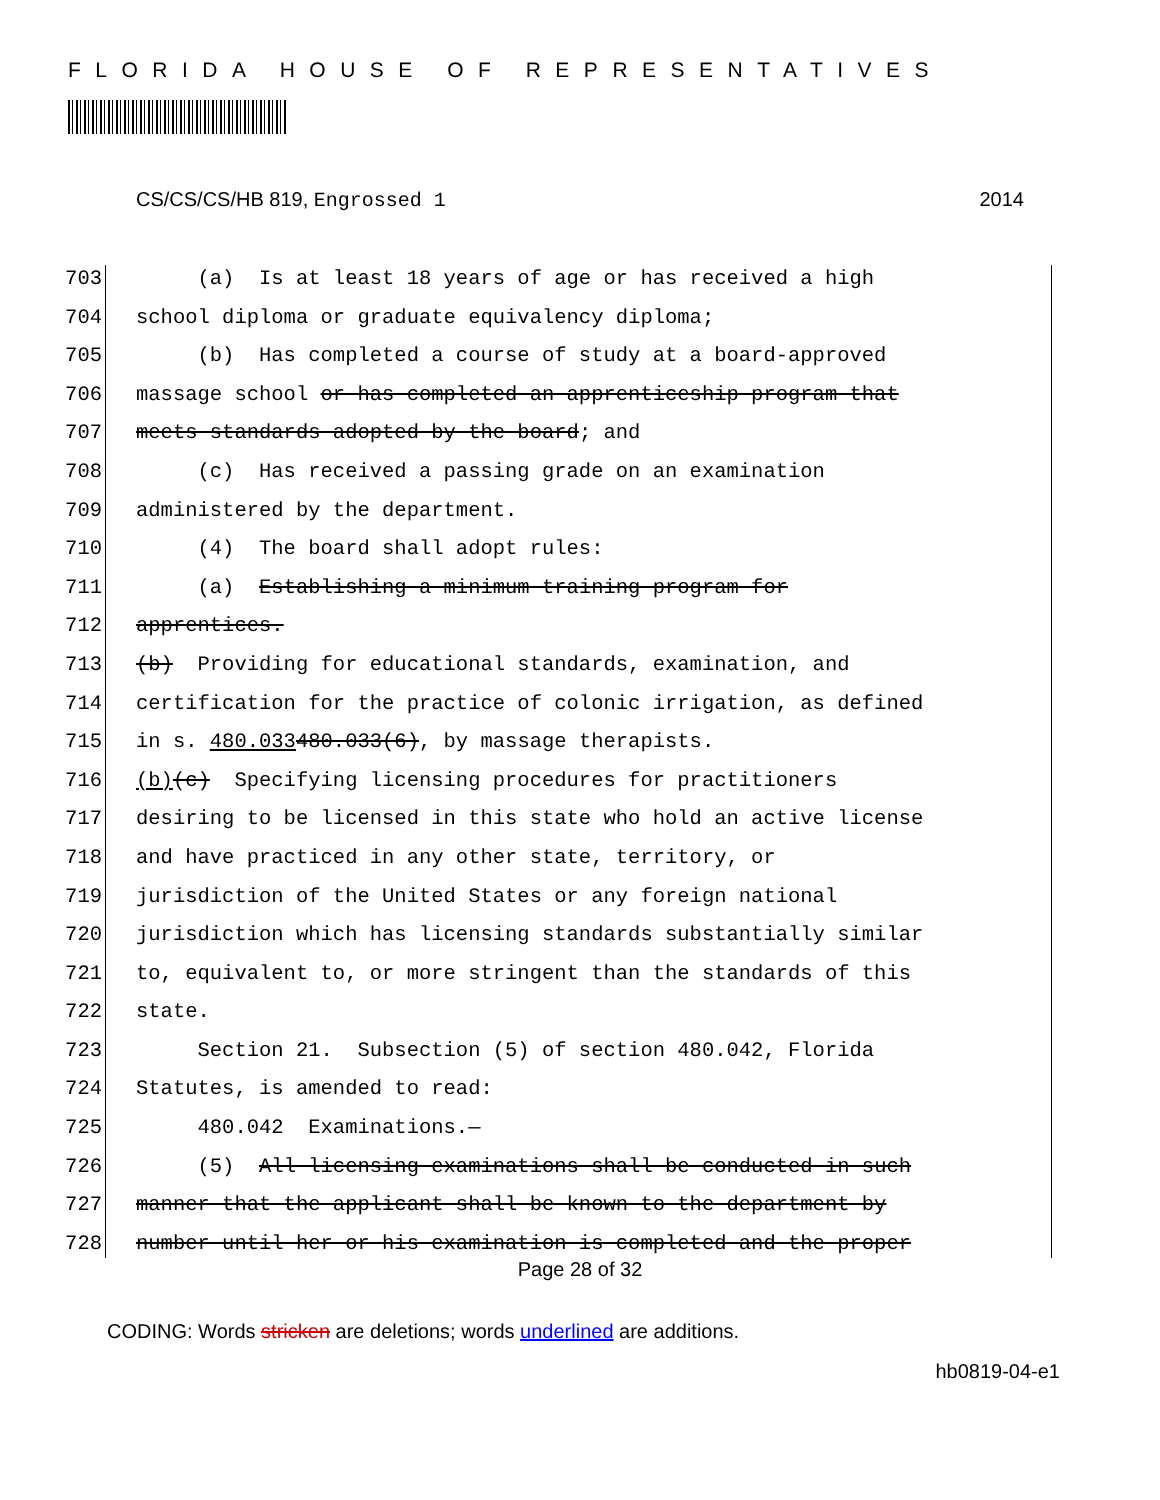FLORIDA HOUSE OF REPRESENTATIVES
CS/CS/CS/HB 819, Engrossed 1 2014
703 (a) Is at least 18 years of age or has received a high
704 school diploma or graduate equivalency diploma;
705 (b) Has completed a course of study at a board-approved
706 massage school or has completed an apprenticeship program that
707 meets standards adopted by the board; and
708 (c) Has received a passing grade on an examination
709 administered by the department.
710 (4) The board shall adopt rules:
711 (a) Establishing a minimum training program for
712 apprentices.
713 (b) Providing for educational standards, examination, and
714 certification for the practice of colonic irrigation, as defined
715 in s. 480.033 480.033(6), by massage therapists.
716 (b) (c) Specifying licensing procedures for practitioners
717 desiring to be licensed in this state who hold an active license
718 and have practiced in any other state, territory, or
719 jurisdiction of the United States or any foreign national
720 jurisdiction which has licensing standards substantially similar
721 to, equivalent to, or more stringent than the standards of this
722 state.
723 Section 21. Subsection (5) of section 480.042, Florida
724 Statutes, is amended to read:
725 480.042 Examinations.—
726 (5) All licensing examinations shall be conducted in such
727 manner that the applicant shall be known to the department by
728 number until her or his examination is completed and the proper
Page 28 of 32
CODING: Words stricken are deletions; words underlined are additions.
hb0819-04-e1